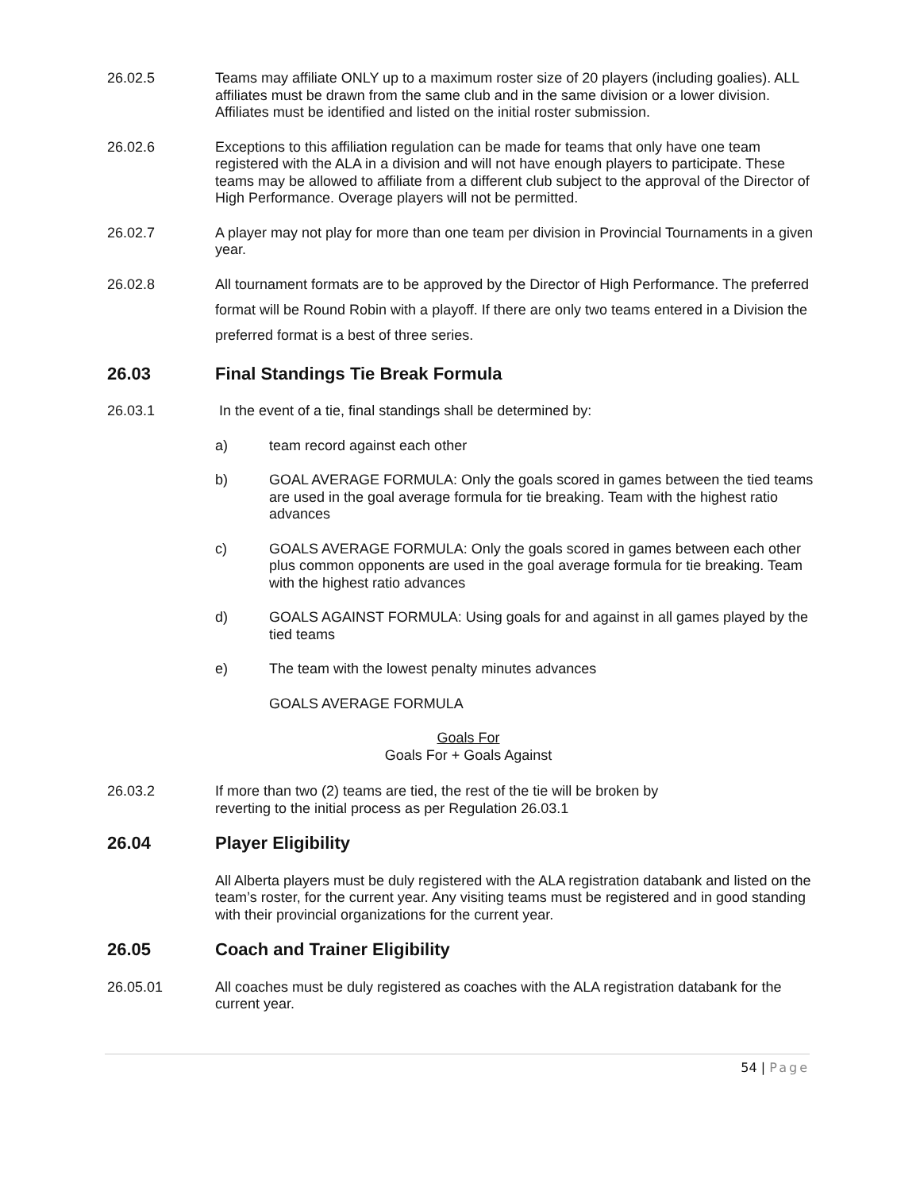26.02.5 Teams may affiliate ONLY up to a maximum roster size of 20 players (including goalies). ALL affiliates must be drawn from the same club and in the same division or a lower division. Affiliates must be identified and listed on the initial roster submission.
26.02.6 Exceptions to this affiliation regulation can be made for teams that only have one team registered with the ALA in a division and will not have enough players to participate. These teams may be allowed to affiliate from a different club subject to the approval of the Director of High Performance. Overage players will not be permitted.
26.02.7 A player may not play for more than one team per division in Provincial Tournaments in a given year.
26.02.8
All tournament formats are to be approved by the Director of High Performance. The preferred format will be Round Robin with a playoff. If there are only two teams entered in a Division the preferred format is a best of three series.
26.03 Final Standings Tie Break Formula
26.03.1 In the event of a tie, final standings shall be determined by:
a) team record against each other
b) GOAL AVERAGE FORMULA: Only the goals scored in games between the tied teams are used in the goal average formula for tie breaking. Team with the highest ratio advances
c) GOALS AVERAGE FORMULA: Only the goals scored in games between each other plus common opponents are used in the goal average formula for tie breaking. Team with the highest ratio advances
d) GOALS AGAINST FORMULA: Using goals for and against in all games played by the tied teams
e) The team with the lowest penalty minutes advances
GOALS AVERAGE FORMULA
Goals For
Goals For + Goals Against
26.03.2 If more than two (2) teams are tied, the rest of the tie will be broken by
reverting to the initial process as per Regulation 26.03.1
26.04 Player Eligibility
All Alberta players must be duly registered with the ALA registration databank and listed on the team’s roster, for the current year. Any visiting teams must be registered and in good standing with their provincial organizations for the current year.
26.05 Coach and Trainer Eligibility
26.05.01 All coaches must be duly registered as coaches with the ALA registration databank for the current year.
54 | Page